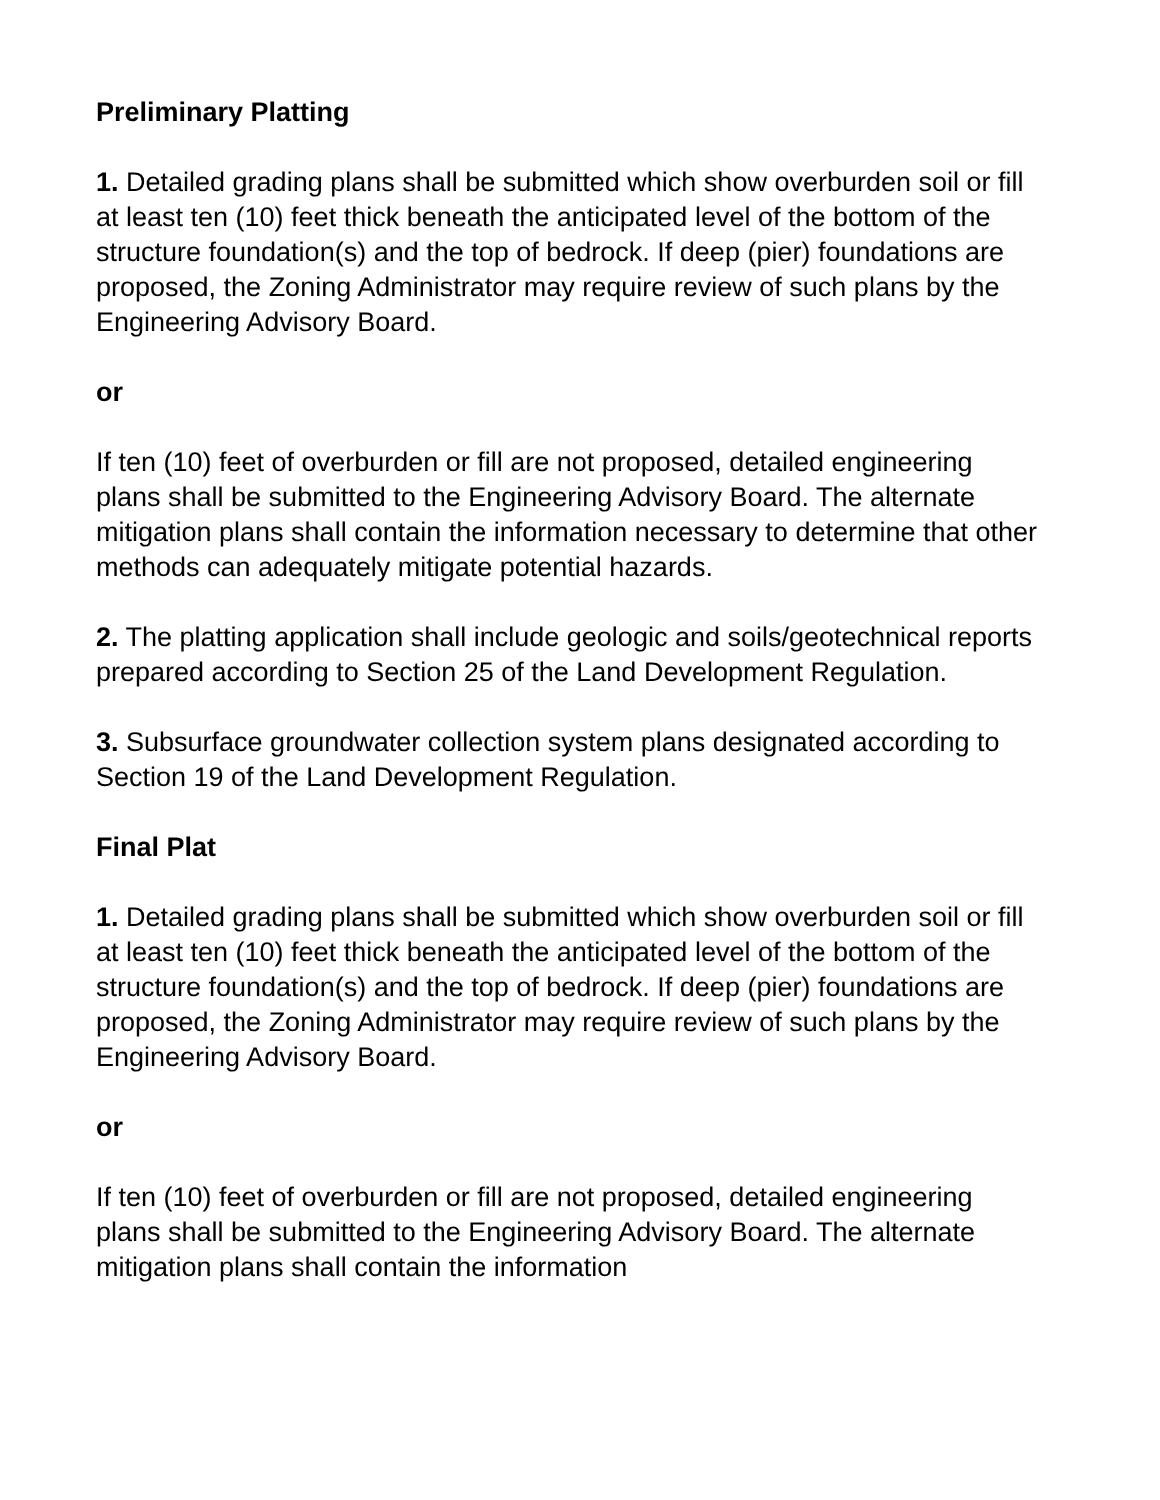Preliminary Platting
1. Detailed grading plans shall be submitted which show overburden soil or fill at least ten (10) feet thick beneath the anticipated level of the bottom of the structure foundation(s) and the top of bedrock. If deep (pier) foundations are proposed, the Zoning Administrator may require review of such plans by the Engineering Advisory Board.
or
If ten (10) feet of overburden or fill are not proposed, detailed engineering plans shall be submitted to the Engineering Advisory Board. The alternate mitigation plans shall contain the information necessary to determine that other methods can adequately mitigate potential hazards.
2. The platting application shall include geologic and soils/geotechnical reports prepared according to Section 25 of the Land Development Regulation.
3. Subsurface groundwater collection system plans designated according to Section 19 of the Land Development Regulation.
Final Plat
1. Detailed grading plans shall be submitted which show overburden soil or fill at least ten (10) feet thick beneath the anticipated level of the bottom of the structure foundation(s) and the top of bedrock. If deep (pier) foundations are proposed, the Zoning Administrator may require review of such plans by the Engineering Advisory Board.
or
If ten (10) feet of overburden or fill are not proposed, detailed engineering plans shall be submitted to the Engineering Advisory Board. The alternate mitigation plans shall contain the information